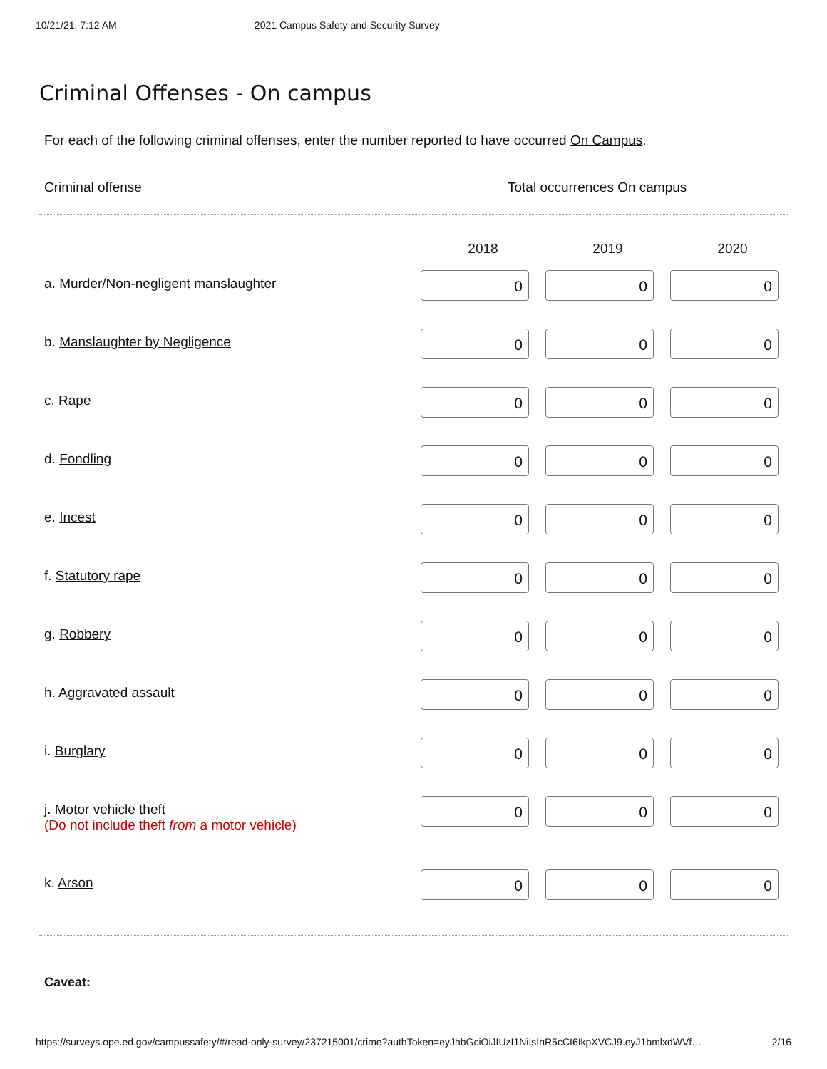10/21/21, 7:12 AM 2021 Campus Safety and Security Survey
Criminal Offenses - On campus
For each of the following criminal offenses, enter the number reported to have occurred On Campus.
Criminal offense Total occurrences On campus
| | 2018 | 2019 | 2020 |
| --- | --- | --- | --- |
| a. Murder/Non-negligent manslaughter | 0 | 0 | 0 |
| b. Manslaughter by Negligence | 0 | 0 | 0 |
| c. Rape | 0 | 0 | 0 |
| d. Fondling | 0 | 0 | 0 |
| e. Incest | 0 | 0 | 0 |
| f. Statutory rape | 0 | 0 | 0 |
| g. Robbery | 0 | 0 | 0 |
| h. Aggravated assault | 0 | 0 | 0 |
| i. Burglary | 0 | 0 | 0 |
| j. Motor vehicle theft (Do not include theft from a motor vehicle) | 0 | 0 | 0 |
| k. Arson | 0 | 0 | 0 |
Caveat:
https://surveys.ope.ed.gov/campussafety/#/read-only-survey/237215001/crime?authToken=eyJhbGciOiJIUzI1NiIsInR5cCI6IkpXVCJ9.eyJ1bmlxdWVf… 2/16